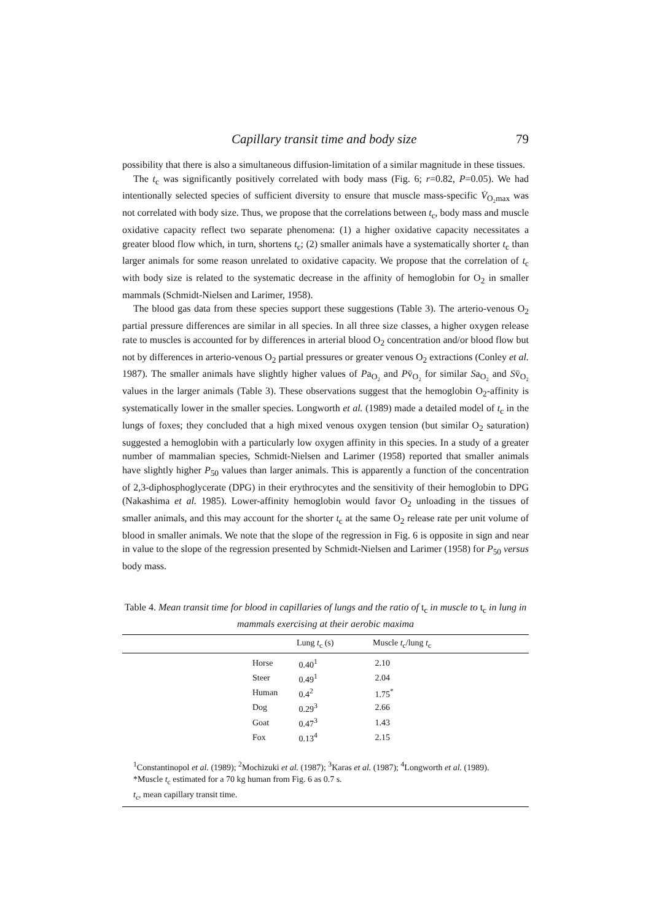Capillary transit time and body size 79
possibility that there is also a simultaneous diffusion-limitation of a similar magnitude in these tissues.
The t<sub>c</sub> was significantly positively correlated with body mass (Fig. 6; r=0.82, P=0.05). We had intentionally selected species of sufficient diversity to ensure that muscle mass-specific V̇<sub>O₂max</sub> was not correlated with body size. Thus, we propose that the correlations between t<sub>c</sub>, body mass and muscle oxidative capacity reflect two separate phenomena: (1) a higher oxidative capacity necessitates a greater blood flow which, in turn, shortens t<sub>c</sub>; (2) smaller animals have a systematically shorter t<sub>c</sub> than larger animals for some reason unrelated to oxidative capacity. We propose that the correlation of t<sub>c</sub> with body size is related to the systematic decrease in the affinity of hemoglobin for O<sub>2</sub> in smaller mammals (Schmidt-Nielsen and Larimer, 1958).
The blood gas data from these species support these suggestions (Table 3). The arterio-venous O<sub>2</sub> partial pressure differences are similar in all species. In all three size classes, a higher oxygen release rate to muscles is accounted for by differences in arterial blood O<sub>2</sub> concentration and/or blood flow but not by differences in arterio-venous O<sub>2</sub> partial pressures or greater venous O<sub>2</sub> extractions (Conley et al. 1987). The smaller animals have slightly higher values of Pa<sub>O₂</sub> and Pv̄<sub>O₂</sub> for similar Sa<sub>O₂</sub> and Sv̄<sub>O₂</sub> values in the larger animals (Table 3). These observations suggest that the hemoglobin O<sub>2</sub>-affinity is systematically lower in the smaller species. Longworth et al. (1989) made a detailed model of t<sub>c</sub> in the lungs of foxes; they concluded that a high mixed venous oxygen tension (but similar O<sub>2</sub> saturation) suggested a hemoglobin with a particularly low oxygen affinity in this species. In a study of a greater number of mammalian species, Schmidt-Nielsen and Larimer (1958) reported that smaller animals have slightly higher P<sub>50</sub> values than larger animals. This is apparently a function of the concentration of 2,3-diphosphoglycerate (DPG) in their erythrocytes and the sensitivity of their hemoglobin to DPG (Nakashima et al. 1985). Lower-affinity hemoglobin would favor O<sub>2</sub> unloading in the tissues of smaller animals, and this may account for the shorter t<sub>c</sub> at the same O<sub>2</sub> release rate per unit volume of blood in smaller animals. We note that the slope of the regression in Fig. 6 is opposite in sign and near in value to the slope of the regression presented by Schmidt-Nielsen and Larimer (1958) for P<sub>50</sub> versus body mass.
Table 4. Mean transit time for blood in capillaries of lungs and the ratio of t<sub>c</sub> in muscle to t<sub>c</sub> in lung in mammals exercising at their aerobic maxima
| | | Lung t<sub>c</sub> (s) | Muscle t<sub>c</sub>/lung t<sub>c</sub> |
| --- | --- | --- | --- |
| | Horse | 0.40<sup>1</sup> | 2.10 |
| | Steer | 0.49<sup>1</sup> | 2.04 |
| | Human | 0.4<sup>2</sup> | 1.75<sup>*</sup> |
| | Dog | 0.29<sup>3</sup> | 2.66 |
| | Goat | 0.47<sup>3</sup> | 1.43 |
| | Fox | 0.13<sup>4</sup> | 2.15 |
| <sup>1</sup> Constantinopol et al. (1989); <sup>2</sup>Mochizuki et al. (1987); <sup>3</sup>Karas et al. (1987); <sup>4</sup>Longworth et al. (1989). *Muscle t<sub>c</sub> estimated for a 70 kg human from Fig. 6 as 0.7 s. t<sub>c</sub>, mean capillary transit time. | | | |